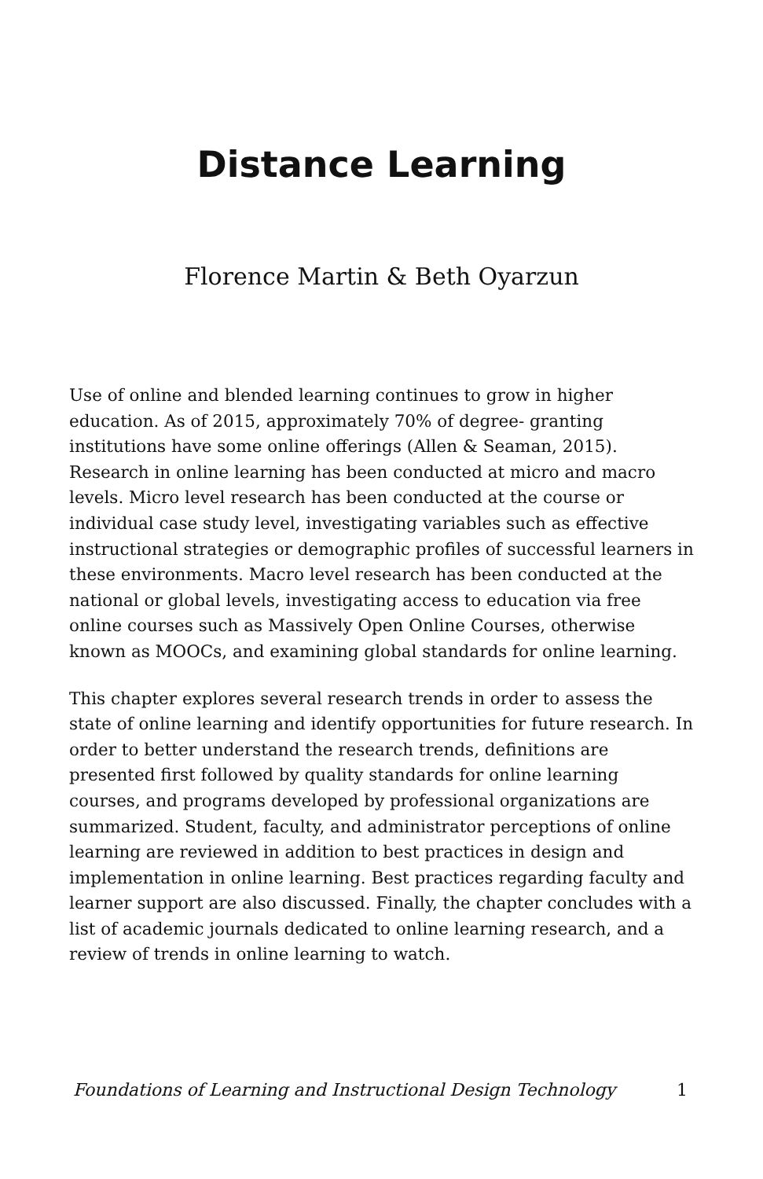Distance Learning
Florence Martin & Beth Oyarzun
Use of online and blended learning continues to grow in higher education. As of 2015, approximately 70% of degree- granting institutions have some online offerings (Allen & Seaman, 2015). Research in online learning has been conducted at micro and macro levels. Micro level research has been conducted at the course or individual case study level, investigating variables such as effective instructional strategies or demographic profiles of successful learners in these environments. Macro level research has been conducted at the national or global levels, investigating access to education via free online courses such as Massively Open Online Courses, otherwise known as MOOCs, and examining global standards for online learning.
This chapter explores several research trends in order to assess the state of online learning and identify opportunities for future research. In order to better understand the research trends, definitions are presented first followed by quality standards for online learning courses, and programs developed by professional organizations are summarized. Student, faculty, and administrator perceptions of online learning are reviewed in addition to best practices in design and implementation in online learning. Best practices regarding faculty and learner support are also discussed. Finally, the chapter concludes with a list of academic journals dedicated to online learning research, and a review of trends in online learning to watch.
Foundations of Learning and Instructional Design Technology 1